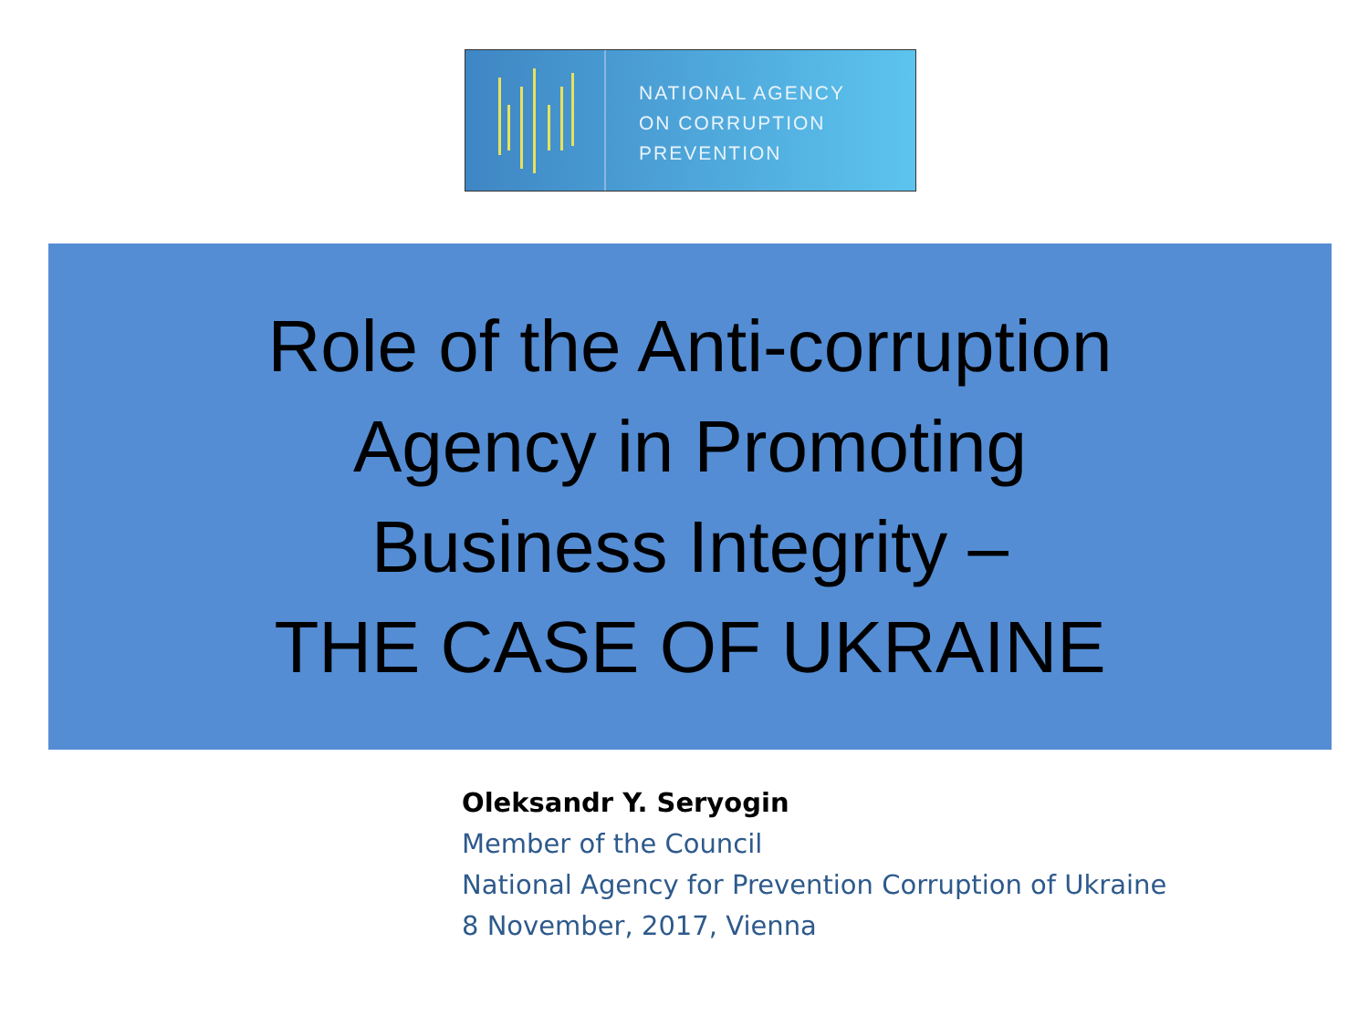NATIONAL AGENCY
ON CORRUPTION
PREVENTION
Role of the Anti-corruption
Agency in Promoting
Business Integrity –
THE CASE OF UKRAINE
Oleksandr Y. Seryogin
Member of the Council
National Agency for Prevention Corruption of Ukraine
8 November, 2017, Vienna